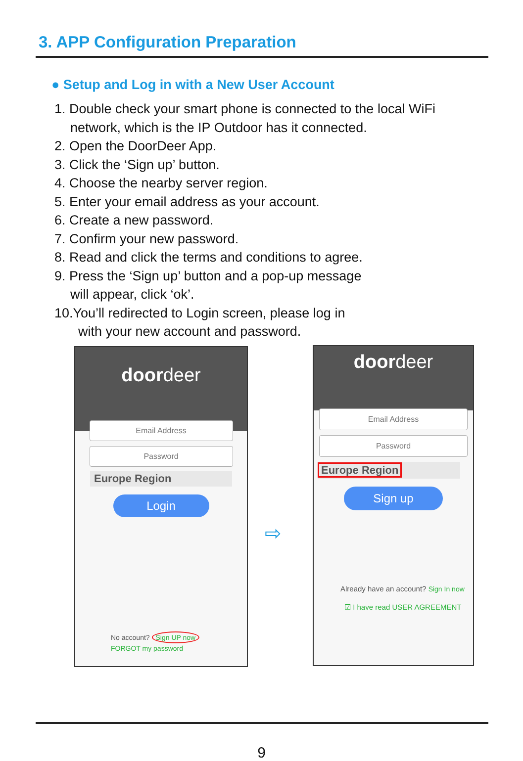3. APP Configuration Preparation
● Setup and Log in with a New User Account
1. Double check your smart phone is connected to the local WiFi
network, which is the IP Outdoor has it connected.
2. Open the DoorDeer App.
3. Click the ‘Sign up’ button.
4. Choose the nearby server region.
5. Enter your email address as your account.
6. Create a new password.
7. Confirm your new password.
8. Read and click the terms and conditions to agree.
9. Press the ‘Sign up’ button and a pop-up message
will appear, click ‘ok’.
10.You’ll redirected to Login screen, please log in
with your new account and password.
doordeer
Email Address
Password
Europe Region
Login
No account? Sign UP now
FORGOT my password
⇨
doordeer
Email Address
Password
Europe Region
Sign up
Already have an account? Sign In now
☑ I have read USER AGREEMENT
9